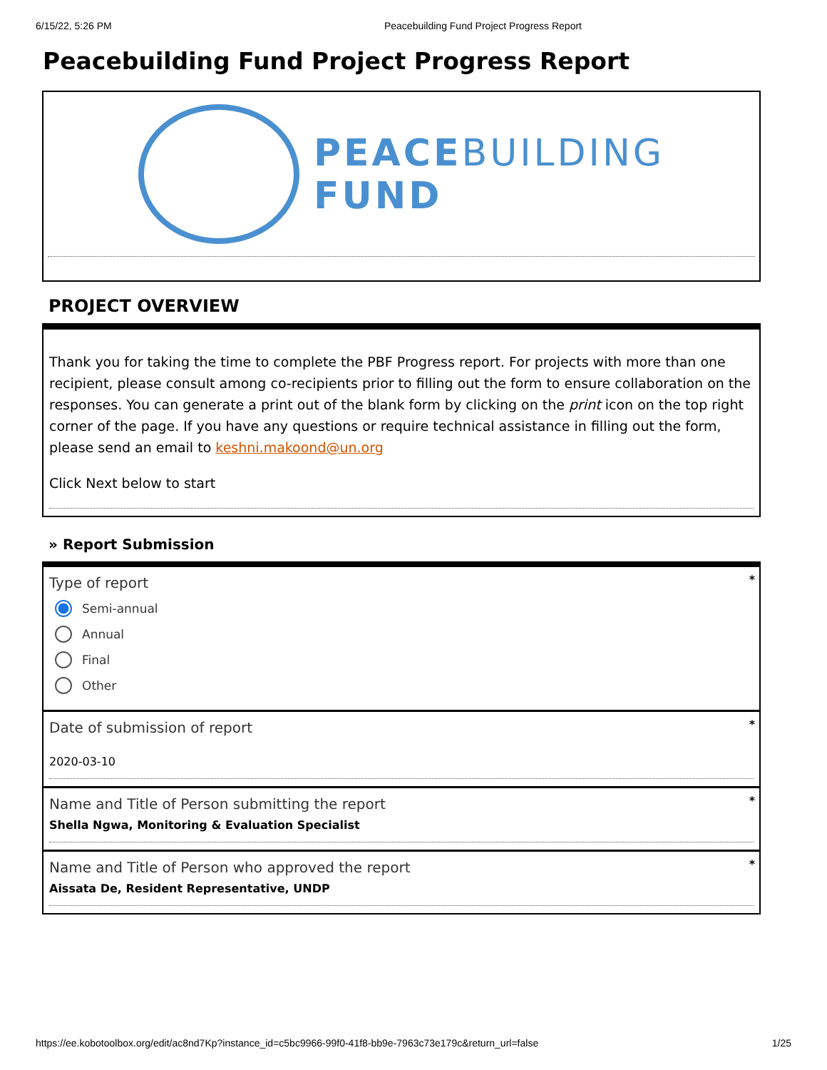6/15/22, 5:26 PM Peacebuilding Fund Project Progress Report
Peacebuilding Fund Project Progress Report
PEACEBUILDING
FUND
PROJECT OVERVIEW
Thank you for taking the time to complete the PBF Progress report. For projects with more than one recipient, please consult among co-recipients prior to filling out the form to ensure collaboration on the responses. You can generate a print out of the blank form by clicking on the print icon on the top right corner of the page. If you have any questions or require technical assistance in filling out the form, please send an email to keshni.makoond@un.org
Click Next below to start
» Report Submission
*
Type of report
Semi-annual
Annual
Final
Other
*
Date of submission of report
2020-03-10
*
Name and Title of Person submitting the report
Shella Ngwa, Monitoring & Evaluation Specialist
*
Name and Title of Person who approved the report
Aissata De, Resident Representative, UNDP
https://ee.kobotoolbox.org/edit/ac8nd7Kp?instance_id=c5bc9966-99f0-41f8-bb9e-7963c73e179c&return_url=false 1/25